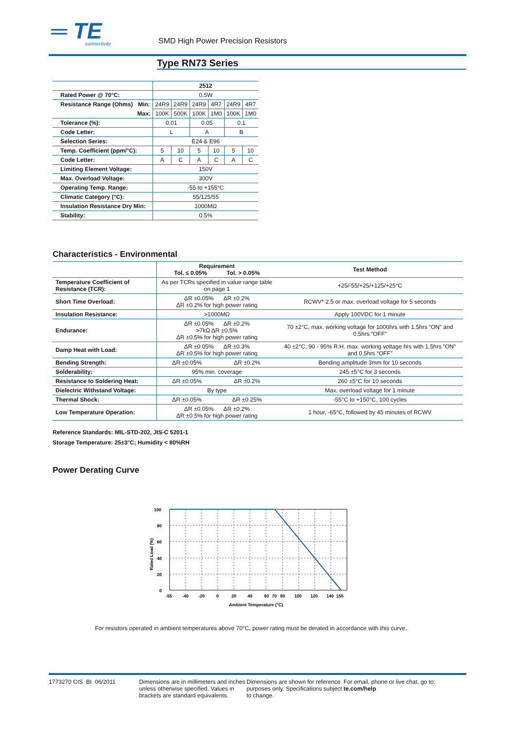═ TE
connectivity
SMD High Power Precision Resistors
Type RN73 Series
| | | 2512 | | | | | |
| Rated Power @ 70°C: | | 0.5W | | | | | |
| Resistance Range (Ohms) | Min: | 24R9 | 24R9 | 24R9 | 4R7 | 24R9 | 4R7 |
| | Max: | 100K | 500K | 100K | 1M0 | 100K | 1M0 |
| Tolerance (%): | | 0.01 | | 0.05 | | 0.1 | |
| Code Letter: | | L | | A | | B | |
| Selection Series: | | E24 & E96 | | | | | |
| Temp. Coefficient (ppm/°C): | | 5 | 10 | 5 | 10 | 5 | 10 |
| Code Letter: | | A | C | A | C | A | C |
| Limiting Element Voltage: | | 150V | | | | | |
| Max. Overload Voltage: | | 300V | | | | | |
| Operating Temp. Range: | | -55 to +155°C | | | | | |
| Climatic Category (°C): | | 55/125/55 | | | | | |
| Insulation Resistance Dry Min: | | 1000MΩ | | | | | |
| Stability: | | 0.5% | | | | | |
Characteristics - Environmental
| | Requirement Tol. ≤ 0.05% Tol. > 0.05% | | Test Method |
| Temperature Coefficient of Resistance (TCR): | As per TCRs specified in value range table on page 1 | | +25/-55/+25/+125/+25°C |
| Short Time Overload: | ΔR ±0.05% ΔR ±0.2% ΔR ±0.2% for high power rating | | RCWV* 2.5 or max. overload voltage for 5 seconds |
| Insulation Resistance: | >1000MΩ | | Apply 100VDC for 1 minute |
| Endurance: | ΔR ±0.05% ΔR ±0.2% >7kΩ ΔR ±0.5% ΔR ±0.5% for high power rating | | 70 ±2°C, max. working voltage for 1000hrs with 1.5hrs “ON” and 0.5hrs “OFF” |
| Damp Heat with Load: | ΔR ±0.05% ΔR ±0.3% ΔR ±0.5% for high power rating | | 40 ±2°C, 90 - 95% R.H. max. working voltage hrs with 1.5hrs “ON” and 0.5hrs “OFF” |
| Bending Strength: | ΔR ±0.05% | ΔR ±0.2% | Bending amplitude 3mm for 10 seconds |
| Solderability: | 95% min. coverage | | 245 ±5°C for 3 seconds |
| Resistance to Soldering Heat: | ΔR ±0.05% | ΔR ±0.2% | 260 ±5°C for 10 seconds |
| Dielectric Withstand Voltage: | By type | | Max. overload voltage for 1 minute |
| Thermal Shock: | ΔR ±0.05% | ΔR ±0.25% | -55°C to +150°C, 100 cycles |
| Low Temperature Operation: | ΔR ±0.05% ΔR ±0.2% ΔR ±0.5% for high power rating | | 1 hour, -65°C, followed by 45 minutes of RCWV |
Reference Standards: MIL-STD-202, JIS-C 5201-1
Storage Temperature: 25±3°C; Humidity < 80%RH
Power Derating Curve
100
80
60
40
20
0
-55
-40
-20
0
20
40
60
70
80
100
120
140
155
Ambient Temperature (°C)
Rated Load (%)
For resistors operated in ambient temperatures above 70°C, power rating must be derated in accordance with this curve.
1773270 CIS BI 06/2011 Dimensions are in millimeters and inches unless otherwise specified. Values in brackets are standard equivalents.
Dimensions are shown for reference purposes only. Specifications subject to change.
For email, phone or live chat, go to: te.com/help